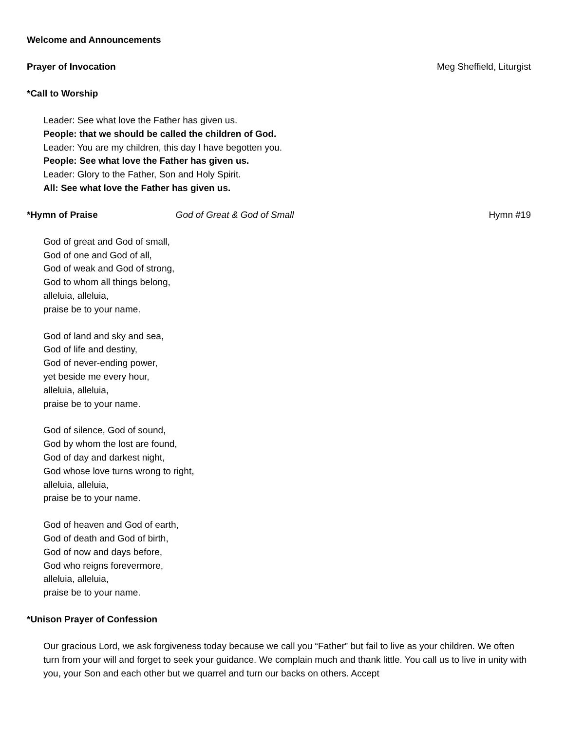Welcome and Announcements
Prayer of Invocation Meg Sheffield, Liturgist
*Call to Worship
Leader: See what love the Father has given us.
People: that we should be called the children of God.
Leader: You are my children, this day I have begotten you.
People: See what love the Father has given us.
Leader: Glory to the Father, Son and Holy Spirit.
All: See what love the Father has given us.
*Hymn of Praise God of Great & God of Small Hymn #19
God of great and God of small,
God of one and God of all,
God of weak and God of strong,
God to whom all things belong,
alleluia, alleluia,
praise be to your name.
God of land and sky and sea,
God of life and destiny,
God of never-ending power,
yet beside me every hour,
alleluia, alleluia,
praise be to your name.
God of silence, God of sound,
God by whom the lost are found,
God of day and darkest night,
God whose love turns wrong to right,
alleluia, alleluia,
praise be to your name.
God of heaven and God of earth,
God of death and God of birth,
God of now and days before,
God who reigns forevermore,
alleluia, alleluia,
praise be to your name.
*Unison Prayer of Confession
Our gracious Lord, we ask forgiveness today because we call you “Father” but fail to live as your children. We often turn from your will and forget to seek your guidance. We complain much and thank little. You call us to live in unity with you, your Son and each other but we quarrel and turn our backs on others. Accept